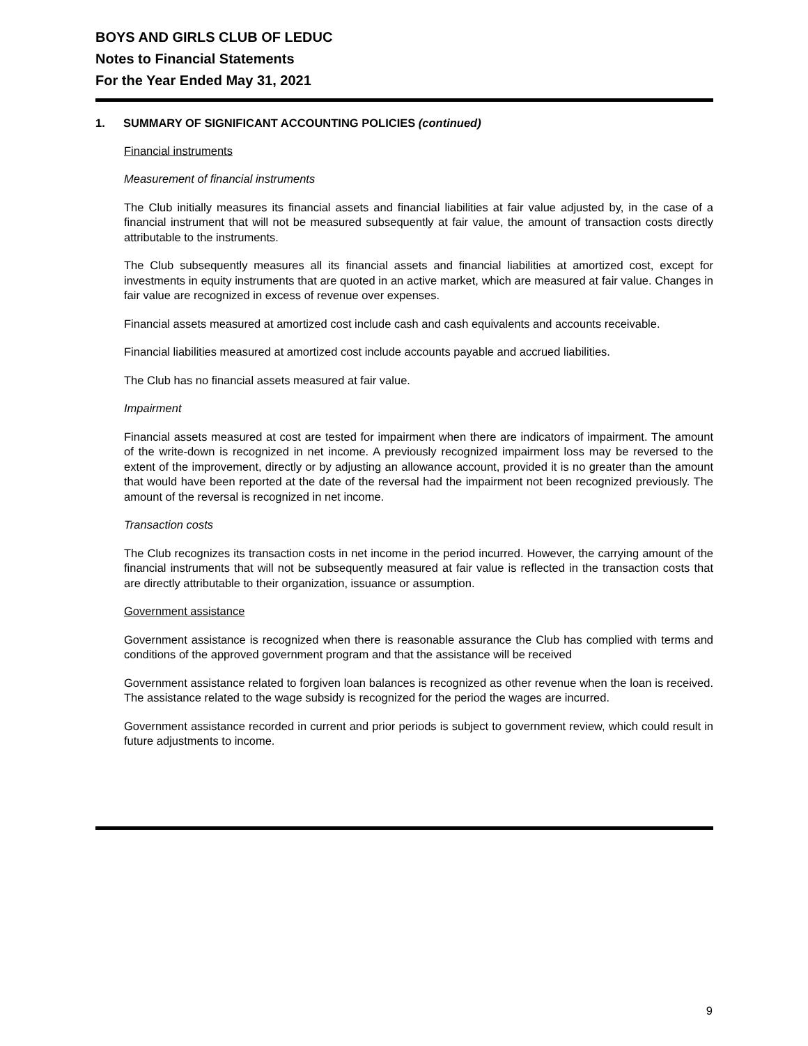BOYS AND GIRLS CLUB OF LEDUC
Notes to Financial Statements
For the Year Ended May 31, 2021
1. SUMMARY OF SIGNIFICANT ACCOUNTING POLICIES (continued)
Financial instruments
Measurement of financial instruments
The Club initially measures its financial assets and financial liabilities at fair value adjusted by, in the case of a financial instrument that will not be measured subsequently at fair value, the amount of transaction costs directly attributable to the instruments.
The Club subsequently measures all its financial assets and financial liabilities at amortized cost, except for investments in equity instruments that are quoted in an active market, which are measured at fair value. Changes in fair value are recognized in excess of revenue over expenses.
Financial assets measured at amortized cost include cash and cash equivalents and accounts receivable.
Financial liabilities measured at amortized cost include accounts payable and accrued liabilities.
The Club has no financial assets measured at fair value.
Impairment
Financial assets measured at cost are tested for impairment when there are indicators of impairment. The amount of the write-down is recognized in net income. A previously recognized impairment loss may be reversed to the extent of the improvement, directly or by adjusting an allowance account, provided it is no greater than the amount that would have been reported at the date of the reversal had the impairment not been recognized previously. The amount of the reversal is recognized in net income.
Transaction costs
The Club recognizes its transaction costs in net income in the period incurred. However, the carrying amount of the financial instruments that will not be subsequently measured at fair value is reflected in the transaction costs that are directly attributable to their organization, issuance or assumption.
Government assistance
Government assistance is recognized when there is reasonable assurance the Club has complied with terms and conditions of the approved government program and that the assistance will be received
Government assistance related to forgiven loan balances is recognized as other revenue when the loan is received. The assistance related to the wage subsidy is recognized for the period the wages are incurred.
Government assistance recorded in current and prior periods is subject to government review, which could result in future adjustments to income.
9